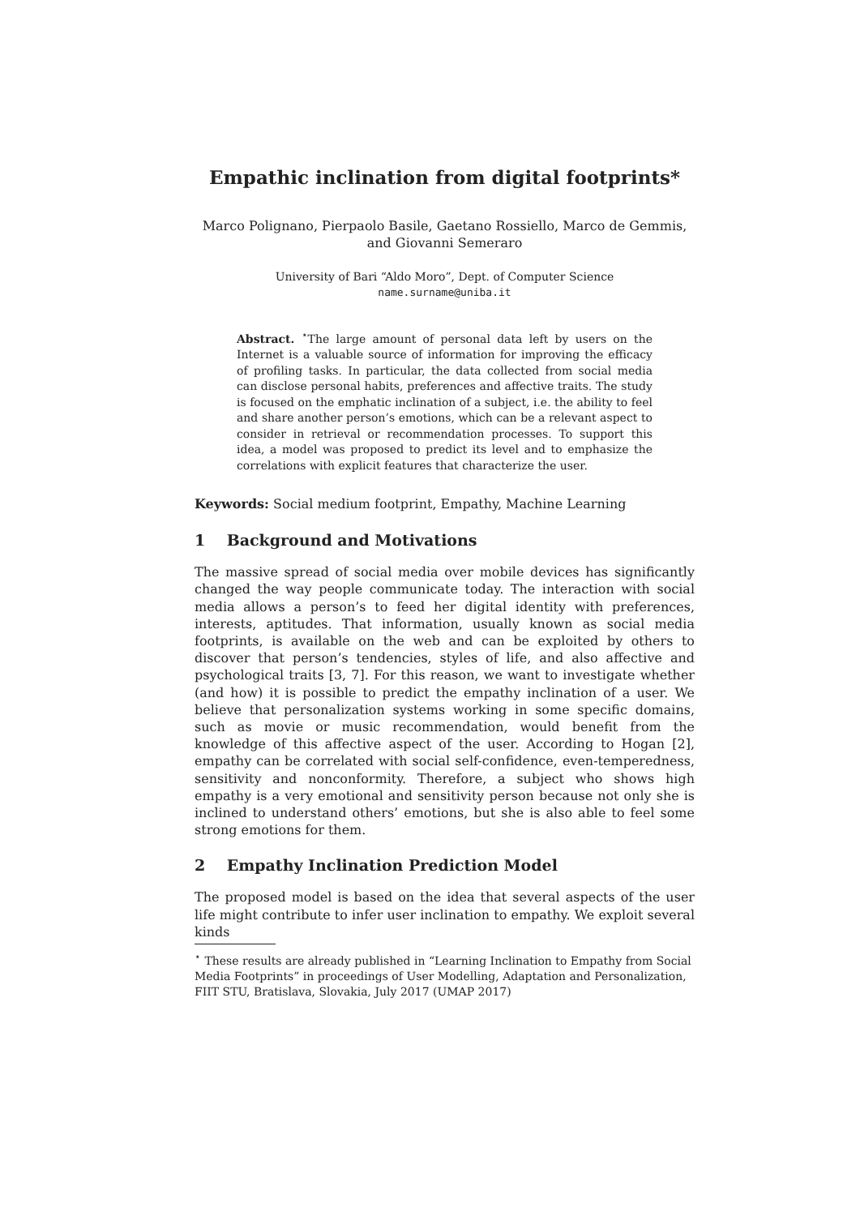Empathic inclination from digital footprints*
Marco Polignano, Pierpaolo Basile, Gaetano Rossiello, Marco de Gemmis, and Giovanni Semeraro
University of Bari “Aldo Moro”, Dept. of Computer Science
name.surname@uniba.it
Abstract. <sup>⋆</sup>The large amount of personal data left by users on the Internet is a valuable source of information for improving the efficacy of profiling tasks. In particular, the data collected from social media can disclose personal habits, preferences and affective traits. The study is focused on the emphatic inclination of a subject, i.e. the ability to feel and share another person’s emotions, which can be a relevant aspect to consider in retrieval or recommendation processes. To support this idea, a model was proposed to predict its level and to emphasize the correlations with explicit features that characterize the user.
Keywords: Social medium footprint, Empathy, Machine Learning
1 Background and Motivations
The massive spread of social media over mobile devices has significantly changed the way people communicate today. The interaction with social media allows a person’s to feed her digital identity with preferences, interests, aptitudes. That information, usually known as social media footprints, is available on the web and can be exploited by others to discover that person’s tendencies, styles of life, and also affective and psychological traits [3, 7]. For this reason, we want to investigate whether (and how) it is possible to predict the empathy inclination of a user. We believe that personalization systems working in some specific domains, such as movie or music recommendation, would benefit from the knowledge of this affective aspect of the user. According to Hogan [2], empathy can be correlated with social self-confidence, even-temperedness, sensitivity and nonconformity. Therefore, a subject who shows high empathy is a very emotional and sensitivity person because not only she is inclined to understand others’ emotions, but she is also able to feel some strong emotions for them.
2 Empathy Inclination Prediction Model
The proposed model is based on the idea that several aspects of the user life might contribute to infer user inclination to empathy. We exploit several kinds
<sup>⋆</sup> These results are already published in “Learning Inclination to Empathy from Social Media Footprints” in proceedings of User Modelling, Adaptation and Personalization, FIIT STU, Bratislava, Slovakia, July 2017 (UMAP 2017)